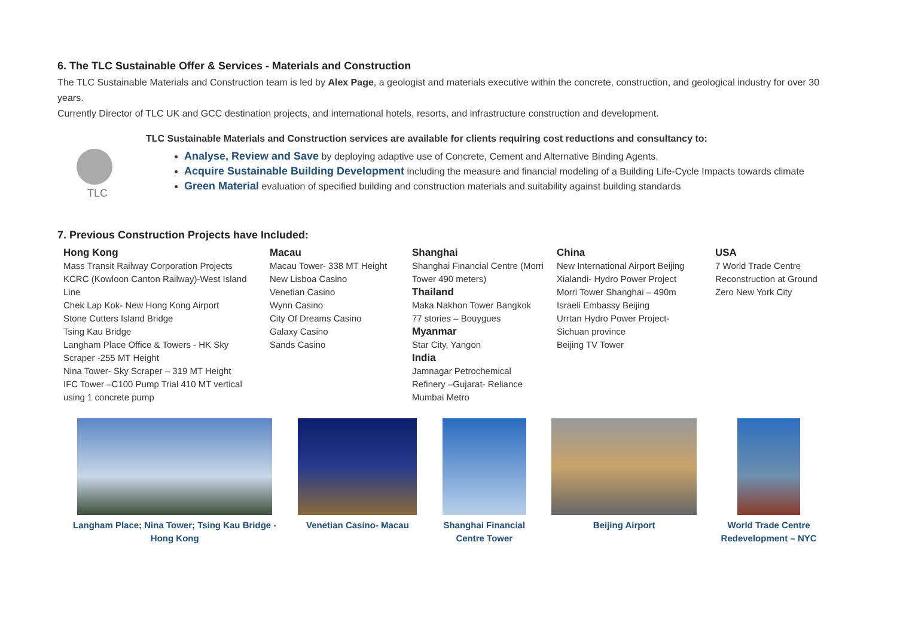6. The TLC Sustainable Offer & Services - Materials and Construction
The TLC Sustainable Materials and Construction team is led by Alex Page, a geologist and materials executive within the concrete, construction, and geological industry for over 30 years.
Currently Director of TLC UK and GCC destination projects, and international hotels, resorts, and infrastructure construction and development.
TLC
TLC Sustainable Materials and Construction services are available for clients requiring cost reductions and consultancy to:
Analyse, Review and Save by deploying adaptive use of Concrete, Cement and Alternative Binding Agents.
Acquire Sustainable Building Development including the measure and financial modeling of a Building Life-Cycle Impacts towards climate
Green Material evaluation of specified building and construction materials and suitability against building standards
7. Previous Construction Projects have Included:
| Hong Kong Mass Transit Railway Corporation Projects KCRC (Kowloon Canton Railway)-West Island Line Chek Lap Kok- New Hong Kong Airport Stone Cutters Island Bridge Tsing Kau Bridge Langham Place Office & Towers - HK Sky Scraper -255 MT Height Nina Tower- Sky Scraper – 319 MT Height IFC Tower –C100 Pump Trial 410 MT vertical using 1 concrete pump | Macau Macau Tower- 338 MT Height New Lisboa Casino Venetian Casino Wynn Casino City Of Dreams Casino Galaxy Casino Sands Casino | Shanghai Shanghai Financial Centre (Morri Tower 490 meters) Thailand Maka Nakhon Tower Bangkok 77 stories – Bouygues Myanmar Star City, Yangon India Jamnagar Petrochemical Refinery –Gujarat- Reliance Mumbai Metro | China New International Airport Beijing Xialandi- Hydro Power Project Morri Tower Shanghai – 490m Israeli Embassy Beijing Urrtan Hydro Power Project- Sichuan province Beijing TV Tower | USA 7 World Trade Centre Reconstruction at Ground Zero New York City |
| Langham Place; Nina Tower; Tsing Kau Bridge - Hong Kong | Venetian Casino- Macau | Shanghai Financial Centre Tower | Beijing Airport | World Trade Centre Redevelopment – NYC |